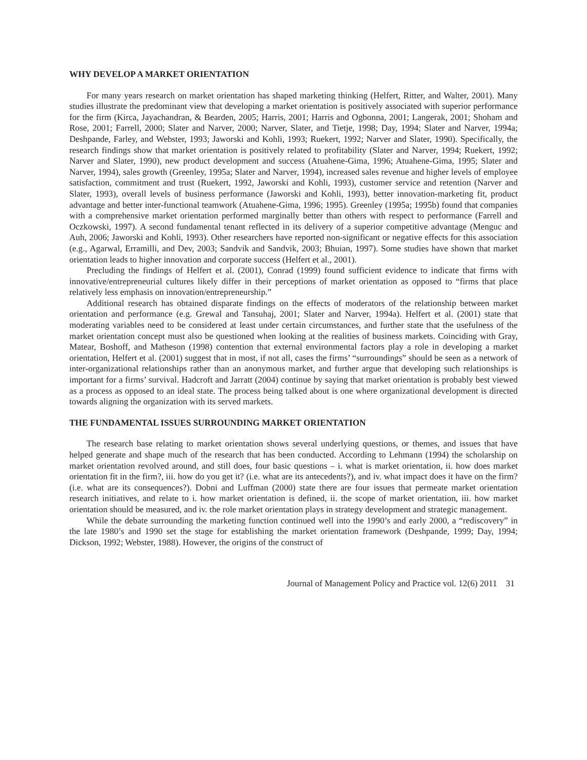WHY DEVELOP A MARKET ORIENTATION
For many years research on market orientation has shaped marketing thinking (Helfert, Ritter, and Walter, 2001). Many studies illustrate the predominant view that developing a market orientation is positively associated with superior performance for the firm (Kirca, Jayachandran, & Bearden, 2005; Harris, 2001; Harris and Ogbonna, 2001; Langerak, 2001; Shoham and Rose, 2001; Farrell, 2000; Slater and Narver, 2000; Narver, Slater, and Tietje, 1998; Day, 1994; Slater and Narver, 1994a; Deshpande, Farley, and Webster, 1993; Jaworski and Kohli, 1993; Ruekert, 1992; Narver and Slater, 1990). Specifically, the research findings show that market orientation is positively related to profitability (Slater and Narver, 1994; Ruekert, 1992; Narver and Slater, 1990), new product development and success (Atuahene-Gima, 1996; Atuahene-Gima, 1995; Slater and Narver, 1994), sales growth (Greenley, 1995a; Slater and Narver, 1994), increased sales revenue and higher levels of employee satisfaction, commitment and trust (Ruekert, 1992, Jaworski and Kohli, 1993), customer service and retention (Narver and Slater, 1993), overall levels of business performance (Jaworski and Kohli, 1993), better innovation-marketing fit, product advantage and better inter-functional teamwork (Atuahene-Gima, 1996; 1995). Greenley (1995a; 1995b) found that companies with a comprehensive market orientation performed marginally better than others with respect to performance (Farrell and Oczkowski, 1997). A second fundamental tenant reflected in its delivery of a superior competitive advantage (Menguc and Auh, 2006; Jaworski and Kohli, 1993). Other researchers have reported non-significant or negative effects for this association (e.g., Agarwal, Erramilli, and Dev, 2003; Sandvik and Sandvik, 2003; Bhuian, 1997). Some studies have shown that market orientation leads to higher innovation and corporate success (Helfert et al., 2001).
Precluding the findings of Helfert et al. (2001), Conrad (1999) found sufficient evidence to indicate that firms with innovative/entrepreneurial cultures likely differ in their perceptions of market orientation as opposed to “firms that place relatively less emphasis on innovation/entrepreneurship.”
Additional research has obtained disparate findings on the effects of moderators of the relationship between market orientation and performance (e.g. Grewal and Tansuhaj, 2001; Slater and Narver, 1994a). Helfert et al. (2001) state that moderating variables need to be considered at least under certain circumstances, and further state that the usefulness of the market orientation concept must also be questioned when looking at the realities of business markets. Coinciding with Gray, Matear, Boshoff, and Matheson (1998) contention that external environmental factors play a role in developing a market orientation, Helfert et al. (2001) suggest that in most, if not all, cases the firms’ “surroundings” should be seen as a network of inter-organizational relationships rather than an anonymous market, and further argue that developing such relationships is important for a firms’ survival. Hadcroft and Jarratt (2004) continue by saying that market orientation is probably best viewed as a process as opposed to an ideal state. The process being talked about is one where organizational development is directed towards aligning the organization with its served markets.
THE FUNDAMENTAL ISSUES SURROUNDING MARKET ORIENTATION
The research base relating to market orientation shows several underlying questions, or themes, and issues that have helped generate and shape much of the research that has been conducted. According to Lehmann (1994) the scholarship on market orientation revolved around, and still does, four basic questions – i. what is market orientation, ii. how does market orientation fit in the firm?, iii. how do you get it? (i.e. what are its antecedents?), and iv. what impact does it have on the firm? (i.e. what are its consequences?). Dobni and Luffman (2000) state there are four issues that permeate market orientation research initiatives, and relate to i. how market orientation is defined, ii. the scope of market orientation, iii. how market orientation should be measured, and iv. the role market orientation plays in strategy development and strategic management.
While the debate surrounding the marketing function continued well into the 1990’s and early 2000, a “rediscovery” in the late 1980’s and 1990 set the stage for establishing the market orientation framework (Deshpande, 1999; Day, 1994; Dickson, 1992; Webster, 1988). However, the origins of the construct of
Journal of Management Policy and Practice vol. 12(6) 2011 31